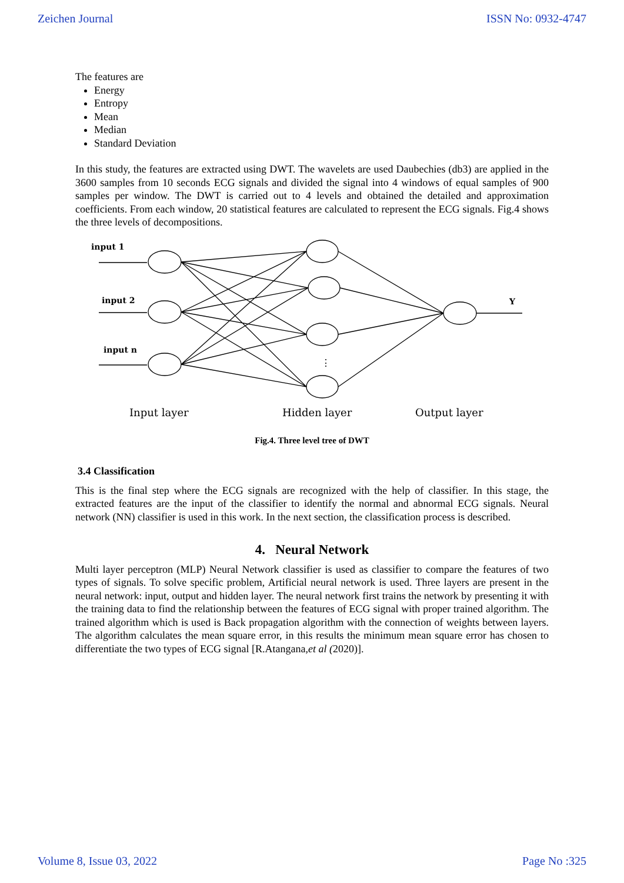Zeichen Journal ISSN No: 0932-4747
The features are
Energy
Entropy
Mean
Median
Standard Deviation
In this study, the features are extracted using DWT. The wavelets are used Daubechies (db3) are applied in the 3600 samples from 10 seconds ECG signals and divided the signal into 4 windows of equal samples of 900 samples per window. The DWT is carried out to 4 levels and obtained the detailed and approximation coefficients. From each window, 20 statistical features are calculated to represent the ECG signals. Fig.4 shows the three levels of decompositions.
input 1
input 2
input n
Y
⋮
Input layer
Hidden layer
Output layer
Fig.4. Three level tree of DWT
3.4 Classification
This is the final step where the ECG signals are recognized with the help of classifier. In this stage, the extracted features are the input of the classifier to identify the normal and abnormal ECG signals. Neural network (NN) classifier is used in this work. In the next section, the classification process is described.
4. Neural Network
Multi layer perceptron (MLP) Neural Network classifier is used as classifier to compare the features of two types of signals. To solve specific problem, Artificial neural network is used. Three layers are present in the neural network: input, output and hidden layer. The neural network first trains the network by presenting it with the training data to find the relationship between the features of ECG signal with proper trained algorithm. The trained algorithm which is used is Back propagation algorithm with the connection of weights between layers. The algorithm calculates the mean square error, in this results the minimum mean square error has chosen to differentiate the two types of ECG signal [R.Atangana,et al (2020)].
Volume 8, Issue 03, 2022 Page No :325